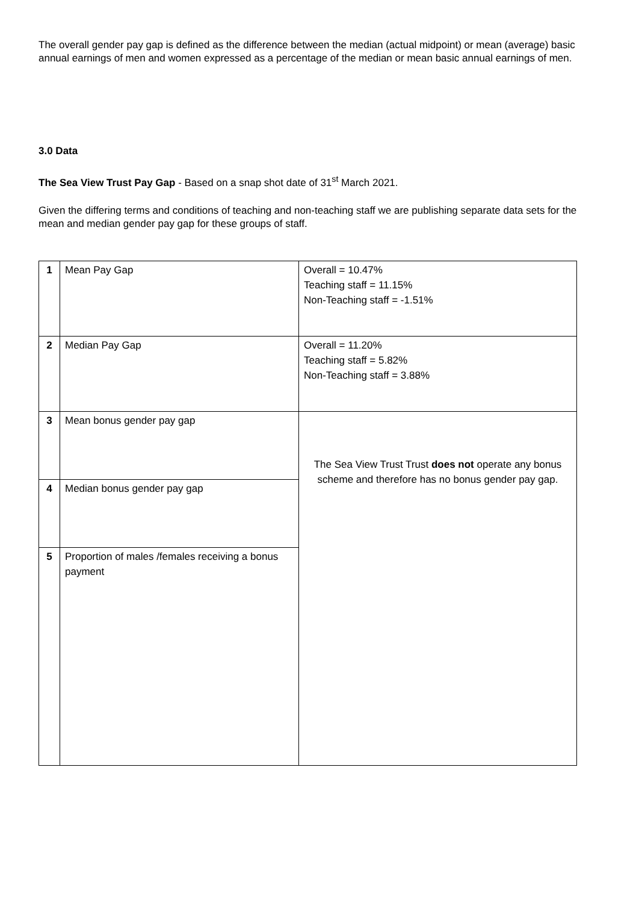The overall gender pay gap is defined as the difference between the median (actual midpoint) or mean (average) basic annual earnings of men and women expressed as a percentage of the median or mean basic annual earnings of men.
3.0 Data
The Sea View Trust Pay Gap - Based on a snap shot date of 31<sup>st</sup> March 2021.
Given the differing terms and conditions of teaching and non-teaching staff we are publishing separate data sets for the mean and median gender pay gap for these groups of staff.
| 1 | Mean Pay Gap | Overall = 10.47% Teaching staff = 11.15% Non-Teaching staff = -1.51% |
| 2 | Median Pay Gap | Overall = 11.20% Teaching staff = 5.82% Non-Teaching staff = 3.88% |
| 3 | Mean bonus gender pay gap | The Sea View Trust Trust does not operate any bonus scheme and therefore has no bonus gender pay gap. |
| 4 | Median bonus gender pay gap | |
| 5 | Proportion of males /females receiving a bonus payment | |